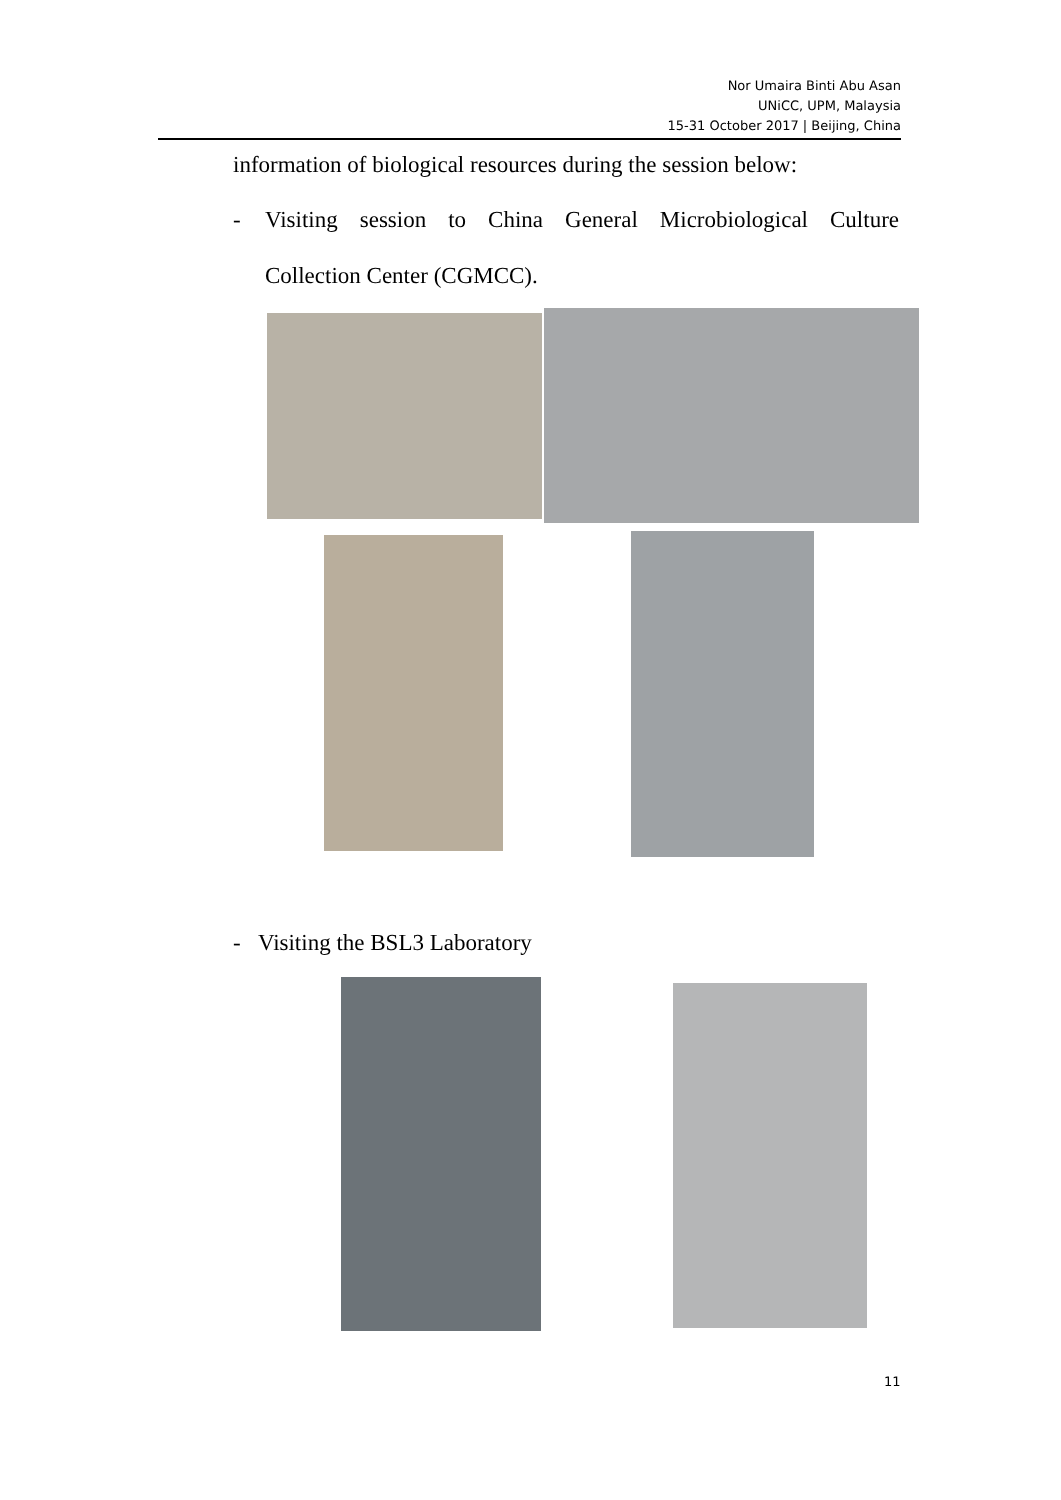Nor Umaira Binti Abu Asan
UNiCC, UPM, Malaysia
15-31 October 2017 | Beijing, China
information of biological resources during the session below:
- Visiting session to China General Microbiological Culture
Collection Center (CGMCC).
- Visiting the BSL3 Laboratory
11